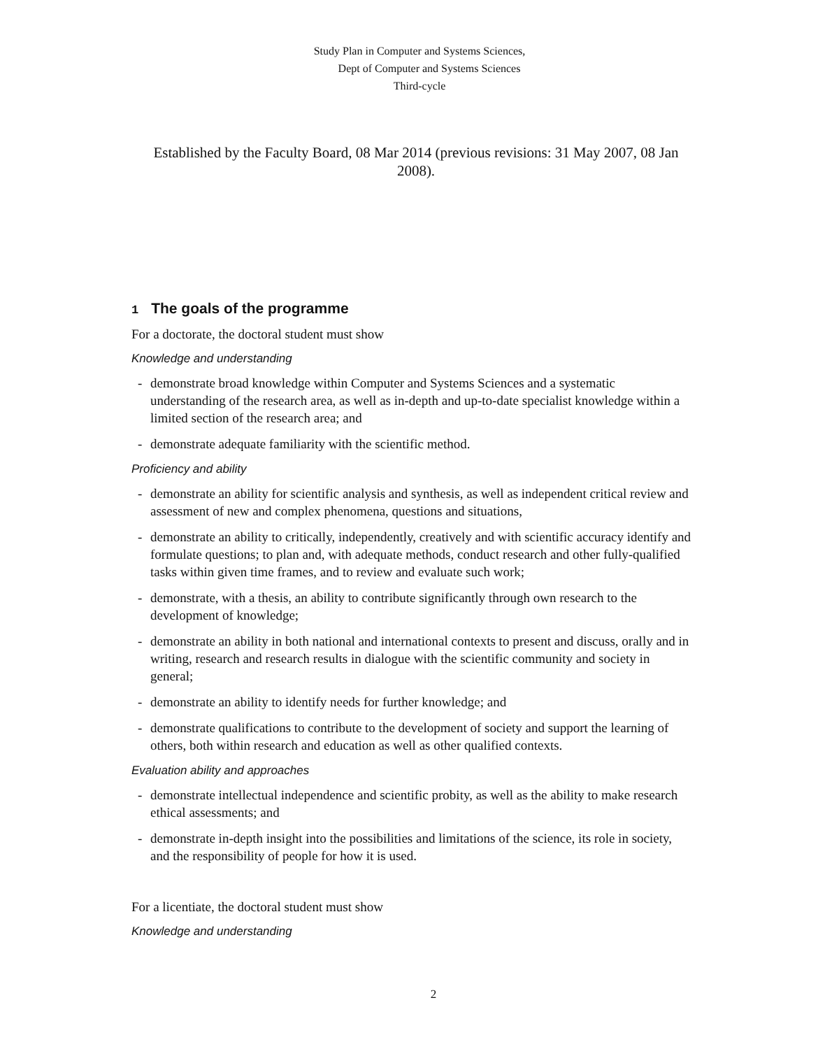Study Plan in Computer and Systems Sciences,
Dept of Computer and Systems Sciences
Third-cycle
Established by the Faculty Board, 08 Mar 2014 (previous revisions: 31 May 2007, 08 Jan 2008).
1 The goals of the programme
For a doctorate, the doctoral student must show
Knowledge and understanding
- demonstrate broad knowledge within Computer and Systems Sciences and a systematic understanding of the research area, as well as in-depth and up-to-date specialist knowledge within a limited section of the research area; and
- demonstrate adequate familiarity with the scientific method.
Proficiency and ability
- demonstrate an ability for scientific analysis and synthesis, as well as independent critical review and assessment of new and complex phenomena, questions and situations,
- demonstrate an ability to critically, independently, creatively and with scientific accuracy identify and formulate questions; to plan and, with adequate methods, conduct research and other fully-qualified tasks within given time frames, and to review and evaluate such work;
- demonstrate, with a thesis, an ability to contribute significantly through own research to the development of knowledge;
- demonstrate an ability in both national and international contexts to present and discuss, orally and in writing, research and research results in dialogue with the scientific community and society in general;
- demonstrate an ability to identify needs for further knowledge; and
- demonstrate qualifications to contribute to the development of society and support the learning of others, both within research and education as well as other qualified contexts.
Evaluation ability and approaches
- demonstrate intellectual independence and scientific probity, as well as the ability to make research ethical assessments; and
- demonstrate in-depth insight into the possibilities and limitations of the science, its role in society, and the responsibility of people for how it is used.
For a licentiate, the doctoral student must show
Knowledge and understanding
2